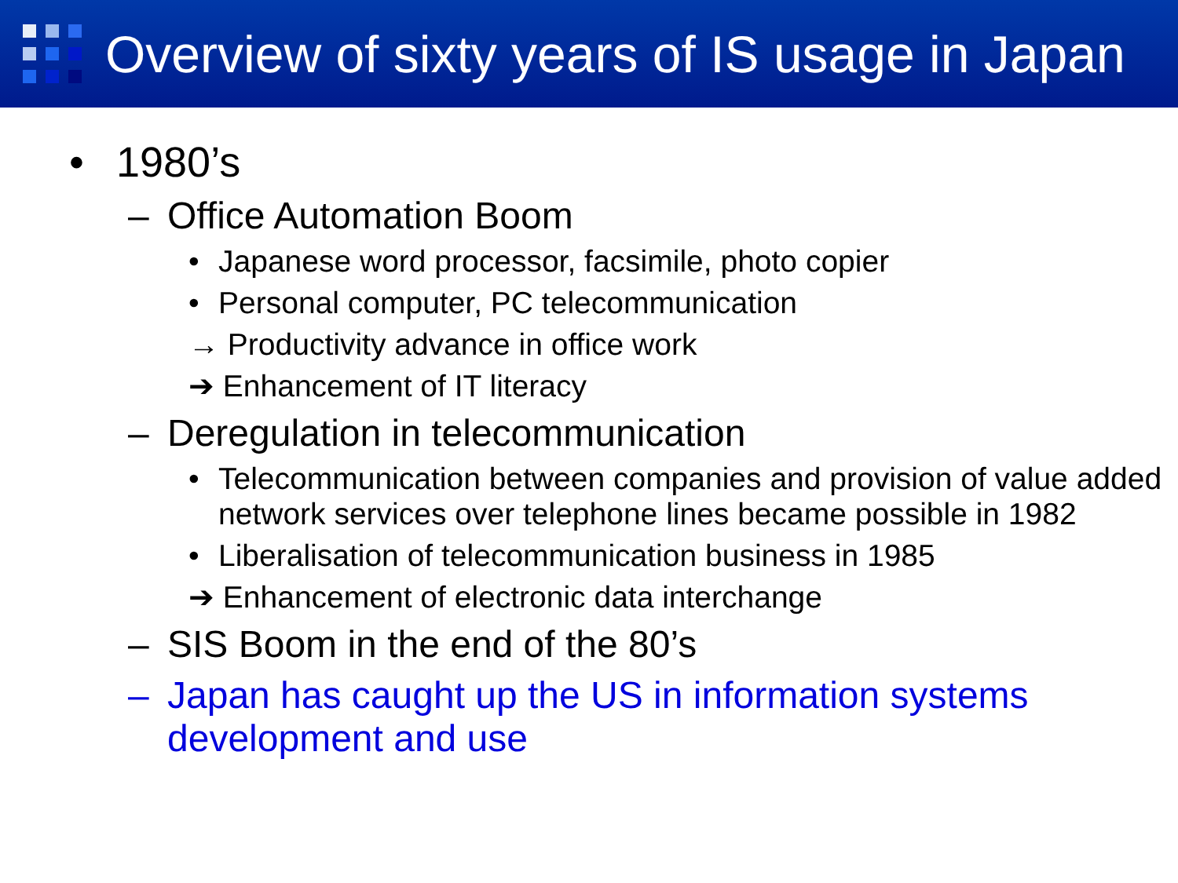Overview of sixty years of IS usage in Japan
• 1980’s
– Office Automation Boom
• Japanese word processor, facsimile, photo copier
• Personal computer, PC telecommunication
→ Productivity advance in office work
➔ Enhancement of IT literacy
– Deregulation in telecommunication
• Telecommunication between companies and provision of value added network services over telephone lines became possible in 1982
• Liberalisation of telecommunication business in 1985
➔ Enhancement of electronic data interchange
– SIS Boom in the end of the 80’s
– Japan has caught up the US in information systems development and use